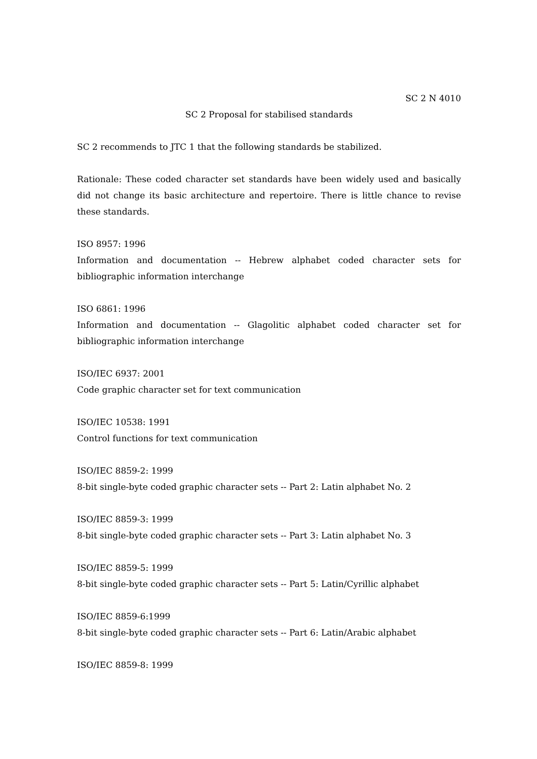SC 2 N 4010
SC 2 Proposal for stabilised standards
SC 2 recommends to JTC 1 that the following standards be stabilized.
Rationale: These coded character set standards have been widely used and basically did not change its basic architecture and repertoire. There is little chance to revise these standards.
ISO 8957: 1996
Information and documentation -- Hebrew alphabet coded character sets for bibliographic information interchange
ISO 6861: 1996
Information and documentation -- Glagolitic alphabet coded character set for bibliographic information interchange
ISO/IEC 6937: 2001
Code graphic character set for text communication
ISO/IEC 10538: 1991
Control functions for text communication
ISO/IEC 8859-2: 1999
8-bit single-byte coded graphic character sets -- Part 2: Latin alphabet No. 2
ISO/IEC 8859-3: 1999
8-bit single-byte coded graphic character sets -- Part 3: Latin alphabet No. 3
ISO/IEC 8859-5: 1999
8-bit single-byte coded graphic character sets -- Part 5: Latin/Cyrillic alphabet
ISO/IEC 8859-6:1999
8-bit single-byte coded graphic character sets -- Part 6: Latin/Arabic alphabet
ISO/IEC 8859-8: 1999